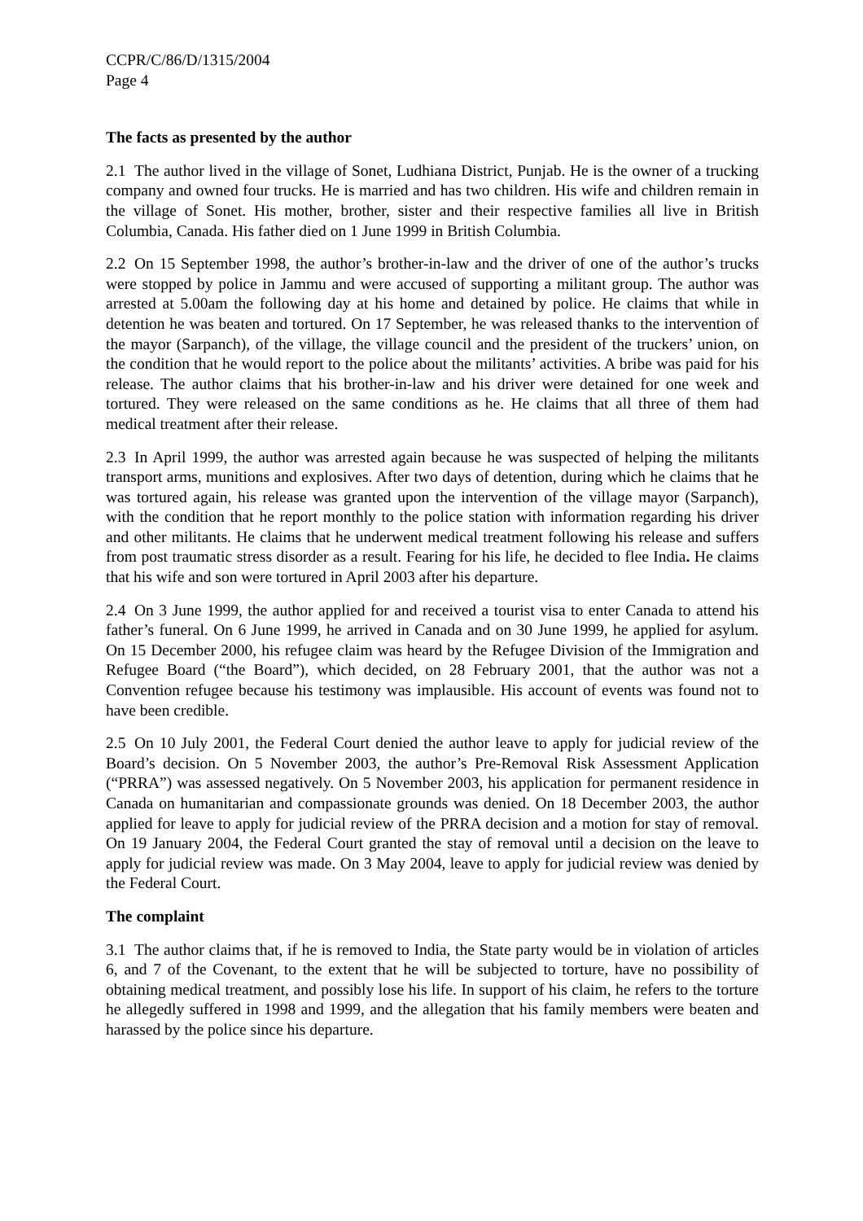CCPR/C/86/D/1315/2004
Page 4
The facts as presented by the author
2.1 The author lived in the village of Sonet, Ludhiana District, Punjab. He is the owner of a trucking company and owned four trucks. He is married and has two children. His wife and children remain in the village of Sonet. His mother, brother, sister and their respective families all live in British Columbia, Canada. His father died on 1 June 1999 in British Columbia.
2.2 On 15 September 1998, the author’s brother-in-law and the driver of one of the author’s trucks were stopped by police in Jammu and were accused of supporting a militant group. The author was arrested at 5.00am the following day at his home and detained by police. He claims that while in detention he was beaten and tortured. On 17 September, he was released thanks to the intervention of the mayor (Sarpanch), of the village, the village council and the president of the truckers’ union, on the condition that he would report to the police about the militants’ activities. A bribe was paid for his release. The author claims that his brother-in-law and his driver were detained for one week and tortured. They were released on the same conditions as he. He claims that all three of them had medical treatment after their release.
2.3 In April 1999, the author was arrested again because he was suspected of helping the militants transport arms, munitions and explosives. After two days of detention, during which he claims that he was tortured again, his release was granted upon the intervention of the village mayor (Sarpanch), with the condition that he report monthly to the police station with information regarding his driver and other militants. He claims that he underwent medical treatment following his release and suffers from post traumatic stress disorder as a result. Fearing for his life, he decided to flee India. He claims that his wife and son were tortured in April 2003 after his departure.
2.4 On 3 June 1999, the author applied for and received a tourist visa to enter Canada to attend his father’s funeral. On 6 June 1999, he arrived in Canada and on 30 June 1999, he applied for asylum. On 15 December 2000, his refugee claim was heard by the Refugee Division of the Immigration and Refugee Board (“the Board”), which decided, on 28 February 2001, that the author was not a Convention refugee because his testimony was implausible. His account of events was found not to have been credible.
2.5 On 10 July 2001, the Federal Court denied the author leave to apply for judicial review of the Board’s decision. On 5 November 2003, the author’s Pre-Removal Risk Assessment Application (“PRRA”) was assessed negatively. On 5 November 2003, his application for permanent residence in Canada on humanitarian and compassionate grounds was denied. On 18 December 2003, the author applied for leave to apply for judicial review of the PRRA decision and a motion for stay of removal. On 19 January 2004, the Federal Court granted the stay of removal until a decision on the leave to apply for judicial review was made. On 3 May 2004, leave to apply for judicial review was denied by the Federal Court.
The complaint
3.1 The author claims that, if he is removed to India, the State party would be in violation of articles 6, and 7 of the Covenant, to the extent that he will be subjected to torture, have no possibility of obtaining medical treatment, and possibly lose his life. In support of his claim, he refers to the torture he allegedly suffered in 1998 and 1999, and the allegation that his family members were beaten and harassed by the police since his departure.